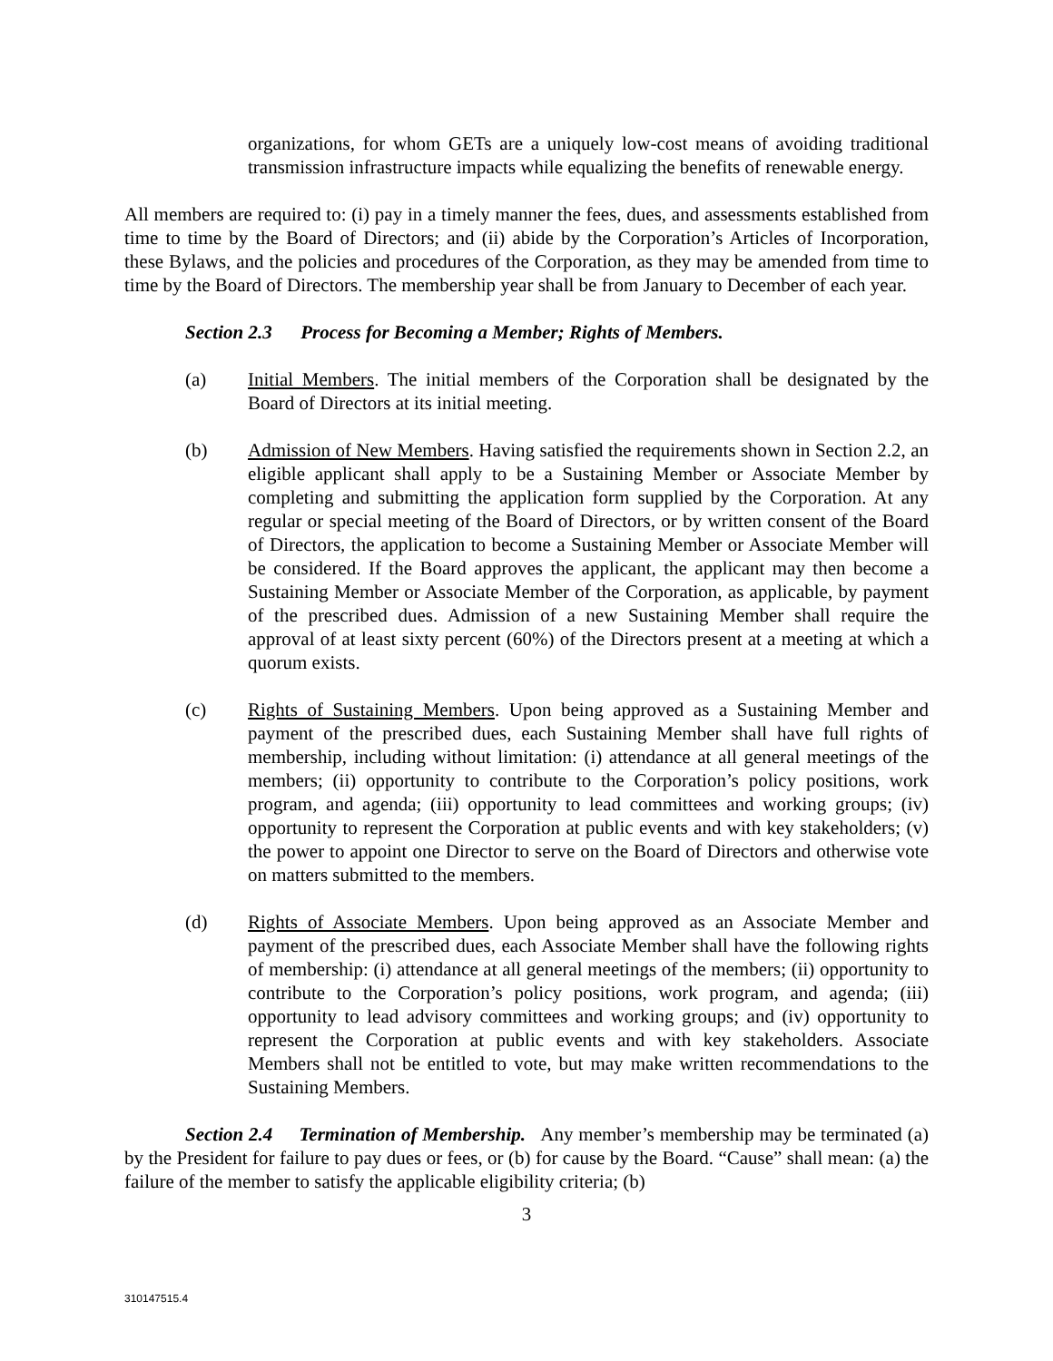organizations, for whom GETs are a uniquely low-cost means of avoiding traditional transmission infrastructure impacts while equalizing the benefits of renewable energy.
All members are required to: (i) pay in a timely manner the fees, dues, and assessments established from time to time by the Board of Directors; and (ii) abide by the Corporation’s Articles of Incorporation, these Bylaws, and the policies and procedures of the Corporation, as they may be amended from time to time by the Board of Directors. The membership year shall be from January to December of each year.
Section 2.3 Process for Becoming a Member; Rights of Members.
(a) Initial Members. The initial members of the Corporation shall be designated by the Board of Directors at its initial meeting.
(b) Admission of New Members. Having satisfied the requirements shown in Section 2.2, an eligible applicant shall apply to be a Sustaining Member or Associate Member by completing and submitting the application form supplied by the Corporation. At any regular or special meeting of the Board of Directors, or by written consent of the Board of Directors, the application to become a Sustaining Member or Associate Member will be considered. If the Board approves the applicant, the applicant may then become a Sustaining Member or Associate Member of the Corporation, as applicable, by payment of the prescribed dues. Admission of a new Sustaining Member shall require the approval of at least sixty percent (60%) of the Directors present at a meeting at which a quorum exists.
(c) Rights of Sustaining Members. Upon being approved as a Sustaining Member and payment of the prescribed dues, each Sustaining Member shall have full rights of membership, including without limitation: (i) attendance at all general meetings of the members; (ii) opportunity to contribute to the Corporation’s policy positions, work program, and agenda; (iii) opportunity to lead committees and working groups; (iv) opportunity to represent the Corporation at public events and with key stakeholders; (v) the power to appoint one Director to serve on the Board of Directors and otherwise vote on matters submitted to the members.
(d) Rights of Associate Members. Upon being approved as an Associate Member and payment of the prescribed dues, each Associate Member shall have the following rights of membership: (i) attendance at all general meetings of the members; (ii) opportunity to contribute to the Corporation’s policy positions, work program, and agenda; (iii) opportunity to lead advisory committees and working groups; and (iv) opportunity to represent the Corporation at public events and with key stakeholders. Associate Members shall not be entitled to vote, but may make written recommendations to the Sustaining Members.
Section 2.4 Termination of Membership. Any member’s membership may be terminated (a) by the President for failure to pay dues or fees, or (b) for cause by the Board. “Cause” shall mean: (a) the failure of the member to satisfy the applicable eligibility criteria; (b)
3
310147515.4